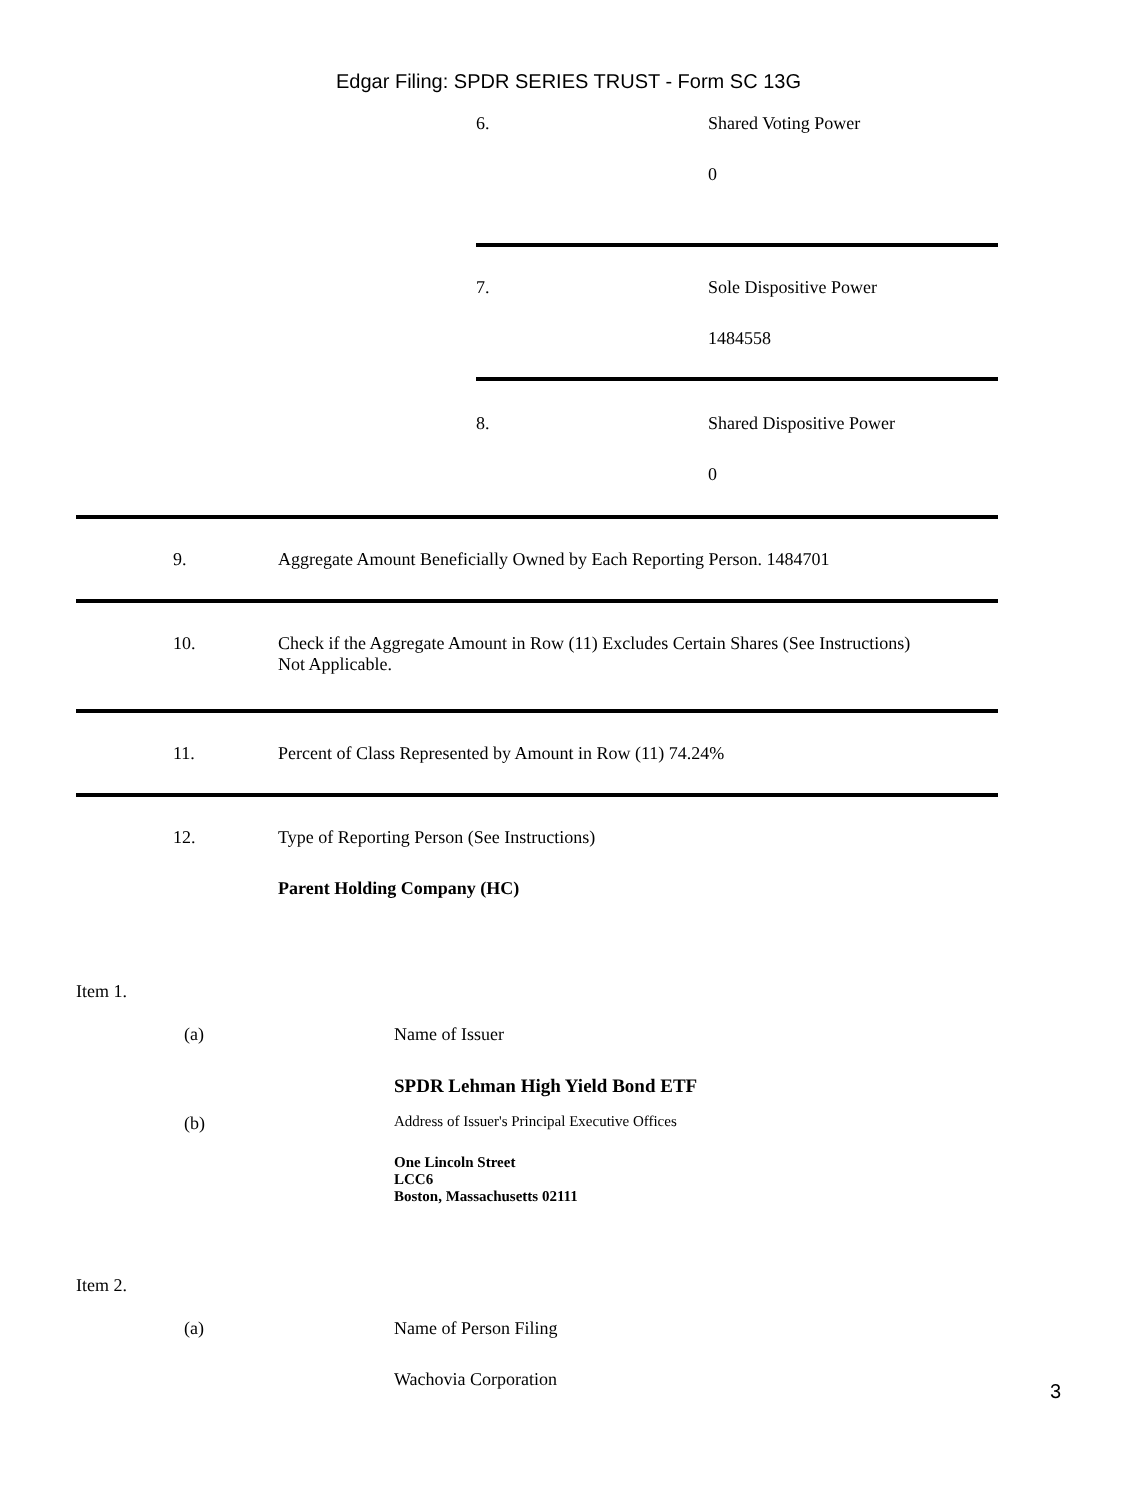Edgar Filing: SPDR SERIES TRUST - Form SC 13G
6. Shared Voting Power
0
7. Sole Dispositive Power
1484558
8. Shared Dispositive Power
0
9. Aggregate Amount Beneficially Owned by Each Reporting Person. 1484701
10. Check if the Aggregate Amount in Row (11) Excludes Certain Shares (See Instructions) Not Applicable.
11. Percent of Class Represented by Amount in Row (11) 74.24%
12. Type of Reporting Person (See Instructions)
Parent Holding Company (HC)
Item 1.
(a) Name of Issuer
SPDR Lehman High Yield Bond ETF
(b)
Address of Issuer's Principal Executive Offices
One Lincoln Street
LCC6
Boston, Massachusetts 02111
Item 2.
(a) Name of Person Filing
Wachovia Corporation
3